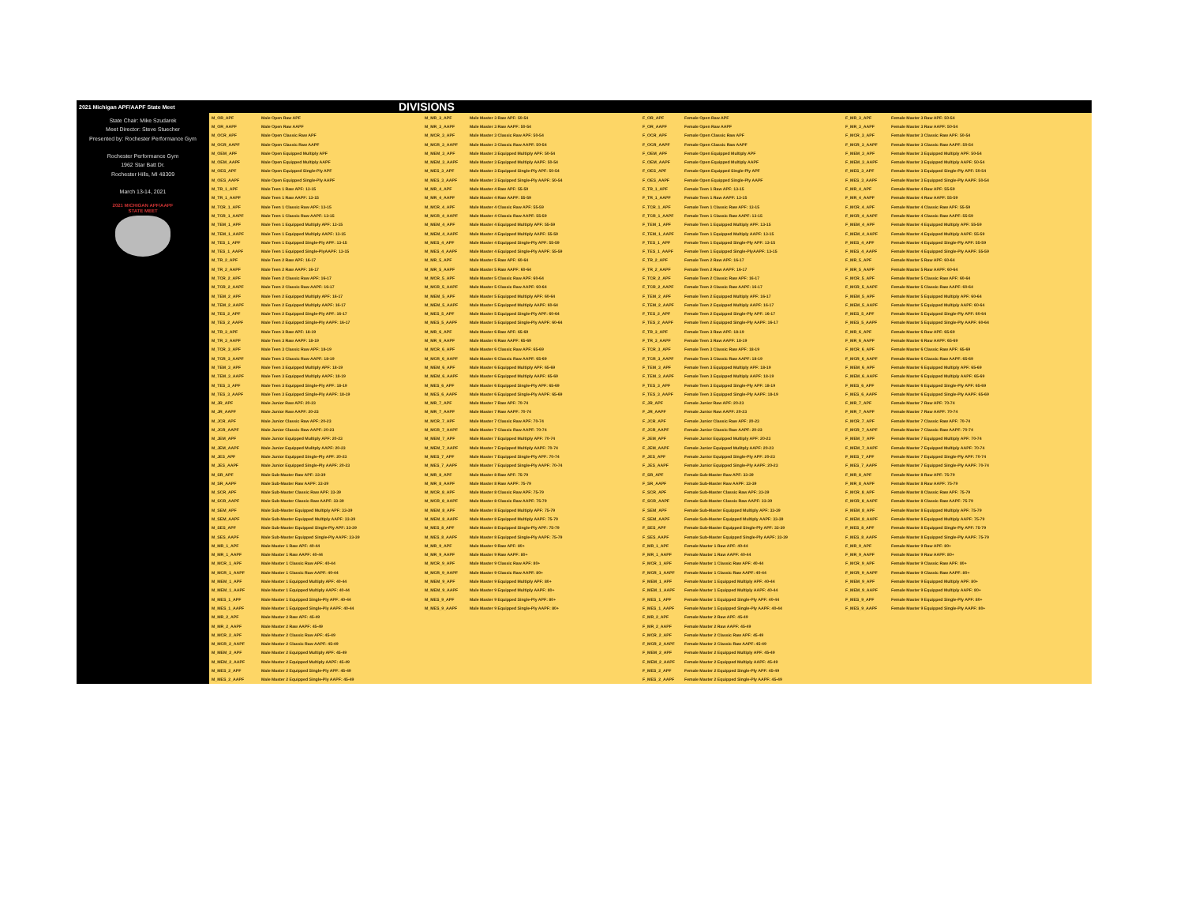| 2021 Michigan APF/AAPF State Meet | DIVISIONS | | | | | | | |
| --- | --- | --- | --- | --- | --- | --- | --- | --- |
| State Chair: Mike Szudarek Meet Director: Steve Stuecher Presented by: Rochester Performance Gym Rochester Performance Gym 1962 Star Batt Dr. Rochester Hills, MI 48309 March 13-14, 2021 2021 MICHIGAN APF/AAPF STATE MEET | M_OR_APF | Male Open Raw APF | M_MR_3_APF | Male Master 3 Raw APF: 50-54 | F_OR_APF | Female Open Raw APF | F_MR_3_APF | Female Master 3 Raw APF: 50-54 |
| | M_OR_AAPF | Male Open Raw AAPF | M_MR_3_AAPF | Male Master 3 Raw AAPF: 50-54 | F_OR_AAPF | Female Open Raw AAPF | F_MR_3_AAPF | Female Master 3 Raw AAPF: 50-54 |
| | M_OCR_APF | Male Open Classic Raw APF | M_MCR_3_APF | Male Master 3 Classic Raw APF: 50-54 | F_OCR_APF | Female Open Classic Raw APF | F_MCR_3_APF | Female Master 3 Classic Raw APF: 50-54 |
| | M_OCR_AAPF | Male Open Classic Raw AAPF | M_MCR_3_AAPF | Male Master 3 Classic Raw AAPF: 50-54 | F_OCR_AAPF | Female Open Classic Raw AAPF | F_MCR_3_AAPF | Female Master 3 Classic Raw AAPF: 50-54 |
| | M_OEM_APF | Male Open Equipped Multiply APF | M_MEM_3_APF | Male Master 3 Equipped Multiply APF: 50-54 | F_OEM_APF | Female Open Equipped Multiply APF | F_MEM_3_APF | Female Master 3 Equipped Multiply APF: 50-54 |
| | M_OEM_AAPF | Male Open Equipped Multiply AAPF | M_MEM_3_AAPF | Male Master 3 Equipped Multiply AAPF: 50-54 | F_OEM_AAPF | Female Open Equipped Multiply AAPF | F_MEM_3_AAPF | Female Master 3 Equipped Multiply AAPF: 50-54 |
| | M_OES_APF | Male Open Equipped Single-Ply APF | M_MES_3_APF | Male Master 3 Equipped Single-Ply APF: 50-54 | F_OES_APF | Female Open Equipped Single-Ply APF | F_MES_3_APF | Female Master 3 Equipped Single-Ply APF: 50-54 |
| | M_OES_AAPF | Male Open Equipped Single-Ply AAPF | M_MES_3_AAPF | Male Master 3 Equipped Single-Ply AAPF: 50-54 | F_OES_AAPF | Female Open Equipped Single-Ply AAPF | F_MES_3_AAPF | Female Master 3 Equipped Single-Ply AAPF: 50-54 |
| | M_TR_1_APF | Male Teen 1 Raw APF: 13-15 | M_MR_4_APF | Male Master 4 Raw APF: 55-59 | F_TR_1_APF | Female Teen 1 Raw APF: 13-15 | F_MR_4_APF | Female Master 4 Raw APF: 55-59 |
| | M_TR_1_AAPF | Male Teen 1 Raw AAPF: 13-15 | M_MR_4_AAPF | Male Master 4 Raw AAPF: 55-59 | F_TR_1_AAPF | Female Teen 1 Raw AAPF: 13-15 | F_MR_4_AAPF | Female Master 4 Raw AAPF: 55-59 |
| | M_TCR_1_APF | Male Teen 1 Classic Raw APF: 13-15 | M_MCR_4_APF | Male Master 4 Classic Raw APF: 55-59 | F_TCR_1_APF | Female Teen 1 Classic Raw APF: 13-15 | F_MCR_4_APF | Female Master 4 Classic Raw APF: 55-59 |
| | M_TCR_1_AAPF | Male Teen 1 Classic Raw AAPF: 13-15 | M_MCR_4_AAPF | Male Master 4 Classic Raw AAPF: 55-59 | F_TCR_1_AAPF | Female Teen 1 Classic Raw AAPF: 13-15 | F_MCR_4_AAPF | Female Master 4 Classic Raw AAPF: 55-59 |
| | M_TEM_1_APF | Male Teen 1 Equipped Multiply APF: 13-15 | M_MEM_4_APF | Male Master 4 Equipped Multiply APF: 55-59 | F_TEM_1_APF | Female Teen 1 Equipped Multiply APF: 13-15 | F_MEM_4_APF | Female Master 4 Equipped Multiply APF: 55-59 |
| | M_TEM_1_AAPF | Male Teen 1 Equipped Multiply AAPF: 13-15 | M_MEM_4_AAPF | Male Master 4 Equipped Multiply AAPF: 55-59 | F_TEM_1_AAPF | Female Teen 1 Equipped Multiply AAPF: 13-15 | F_MEM_4_AAPF | Female Master 4 Equipped Multiply AAPF: 55-59 |
| | M_TES_1_APF | Male Teen 1 Equipped Single-Ply APF: 13-15 | M_MES_4_APF | Male Master 4 Equipped Single-Ply APF: 55-59 | F_TES_1_APF | Female Teen 1 Equipped Single-Ply APF: 13-15 | F_MES_4_APF | Female Master 4 Equipped Single-Ply APF: 55-59 |
| | M_TES_1_AAPF | Male Teen 1 Equipped Single-PlyAAPF: 13-15 | M_MES_4_AAPF | Male Master 4 Equipped Single-Ply AAPF: 55-59 | F_TES_1_AAPF | Female Teen 1 Equipped Single-PlyAAPF: 13-15 | F_MES_4_AAPF | Female Master 4 Equipped Single-Ply AAPF: 55-59 |
| | M_TR_2_APF | Male Teen 2 Raw APF: 16-17 | M_MR_5_APF | Male Master 5 Raw APF: 60-64 | F_TR_2_APF | Female Teen 2 Raw APF: 16-17 | F_MR_5_APF | Female Master 5 Raw APF: 60-64 |
| | M_TR_2_AAPF | Male Teen 2 Raw AAPF: 16-17 | M_MR_5_AAPF | Male Master 5 Raw AAPF: 60-64 | F_TR_2_AAPF | Female Teen 2 Raw AAPF: 16-17 | F_MR_5_AAPF | Female Master 5 Raw AAPF: 60-64 |
| | M_TCR_2_APF | Male Teen 2 Classic Raw APF: 16-17 | M_MCR_5_APF | Male Master 5 Classic Raw APF: 60-64 | F_TCR_2_APF | Female Teen 2 Classic Raw APF: 16-17 | F_MCR_5_APF | Female Master 5 Classic Raw APF: 60-64 |
| | M_TCR_2_AAPF | Male Teen 2 Classic Raw AAPF: 16-17 | M_MCR_5_AAPF | Male Master 5 Classic Raw AAPF: 60-64 | F_TCR_2_AAPF | Female Teen 2 Classic Raw AAPF: 16-17 | F_MCR_5_AAPF | Female Master 5 Classic Raw AAPF: 60-64 |
| | M_TEM_2_APF | Male Teen 2 Equipped Multiply APF: 16-17 | M_MEM_5_APF | Male Master 5 Equipped Multiply APF: 60-64 | F_TEM_2_APF | Female Teen 2 Equipped Multiply APF: 16-17 | F_MEM_5_APF | Female Master 5 Equipped Multiply APF: 60-64 |
| | M_TEM_2_AAPF | Male Teen 2 Equipped Multiply AAPF: 16-17 | M_MEM_5_AAPF | Male Master 5 Equipped Multiply AAPF: 60-64 | F_TEM_2_AAPF | Female Teen 2 Equipped Multiply AAPF: 16-17 | F_MEM_5_AAPF | Female Master 5 Equipped Multiply AAPF: 60-64 |
| | M_TES_2_APF | Male Teen 2 Equipped Single-Ply APF: 16-17 | M_MES_5_APF | Male Master 5 Equipped Single-Ply APF: 60-64 | F_TES_2_APF | Female Teen 2 Equipped Single-Ply APF: 16-17 | F_MES_5_APF | Female Master 5 Equipped Single-Ply APF: 60-64 |
| | M_TES_2_AAPF | Male Teen 2 Equipped Single-Ply AAPF: 16-17 | M_MES_5_AAPF | Male Master 5 Equipped Single-Ply AAPF: 60-64 | F_TES_2_AAPF | Female Teen 2 Equipped Single-Ply AAPF: 16-17 | F_MES_5_AAPF | Female Master 5 Equipped Single-Ply AAPF: 60-64 |
| | M_TR_3_APF | Male Teen 3 Raw APF: 18-19 | M_MR_6_APF | Male Master 6 Raw APF: 65-69 | F_TR_3_APF | Female Teen 3 Raw APF: 18-19 | F_MR_6_APF | Female Master 6 Raw APF: 65-69 |
| | M_TR_3_AAPF | Male Teen 3 Raw AAPF: 18-19 | M_MR_6_AAPF | Male Master 6 Raw AAPF: 65-69 | F_TR_3_AAPF | Female Teen 3 Raw AAPF: 18-19 | F_MR_6_AAPF | Female Master 6 Raw AAPF: 65-69 |
| | M_TCR_3_APF | Male Teen 3 Classic Raw APF: 18-19 | M_MCR_6_APF | Male Master 6 Classic Raw APF: 65-69 | F_TCR_3_APF | Female Teen 3 Classic Raw APF: 18-19 | F_MCR_6_APF | Female Master 6 Classic Raw APF: 65-69 |
| | M_TCR_3_AAPF | Male Teen 3 Classic Raw AAPF: 18-19 | M_MCR_6_AAPF | Male Master 6 Classic Raw AAPF: 65-69 | F_TCR_3_AAPF | Female Teen 3 Classic Raw AAPF: 18-19 | F_MCR_6_AAPF | Female Master 6 Classic Raw AAPF: 65-69 |
| | M_TEM_3_APF | Male Teen 3 Equipped Multiply APF: 18-19 | M_MEM_6_APF | Male Master 6 Equipped Multiply APF: 65-69 | F_TEM_3_APF | Female Teen 3 Equipped Multiply APF: 18-19 | F_MEM_6_APF | Female Master 6 Equipped Multiply APF: 65-69 |
| | M_TEM_3_AAPF | Male Teen 3 Equipped Multiply AAPF: 18-19 | M_MEM_6_AAPF | Male Master 6 Equipped Multiply AAPF: 65-69 | F_TEM_3_AAPF | Female Teen 3 Equipped Multiply AAPF: 18-19 | F_MEM_6_AAPF | Female Master 6 Equipped Multiply AAPF: 65-69 |
| | M_TES_3_APF | Male Teen 3 Equipped Single-Ply APF: 18-19 | M_MES_6_APF | Male Master 6 Equipped Single-Ply APF: 65-69 | F_TES_3_APF | Female Teen 3 Equipped Single-Ply APF: 18-19 | F_MES_6_APF | Female Master 6 Equipped Single-Ply APF: 65-69 |
| | M_TES_3_AAPF | Male Teen 3 Equipped Single-Ply AAPF: 18-19 | M_MES_6_AAPF | Male Master 6 Equipped Single-Ply AAPF: 65-69 | F_TES_3_AAPF | Female Teen 3 Equipped Single-Ply AAPF: 18-19 | F_MES_6_AAPF | Female Master 6 Equipped Single-Ply AAPF: 65-69 |
| | M_JR_APF | Male Junior Raw APF: 20-23 | M_MR_7_APF | Male Master 7 Raw APF: 70-74 | F_JR_APF | Female Junior Raw APF: 20-23 | F_MR_7_APF | Female Master 7 Raw APF: 70-74 |
| | M_JR_AAPF | Male Junior Raw AAPF: 20-23 | M_MR_7_AAPF | Male Master 7 Raw AAPF: 70-74 | F_JR_AAPF | Female Junior Raw AAPF: 20-23 | F_MR_7_AAPF | Female Master 7 Raw AAPF: 70-74 |
| | M_JCR_APF | Male Junior Classic Raw APF: 20-23 | M_MCR_7_APF | Male Master 7 Classic Raw APF: 70-74 | F_JCR_APF | Female Junior Classic Raw APF: 20-23 | F_MCR_7_APF | Female Master 7 Classic Raw APF: 70-74 |
| | M_JCR_AAPF | Male Junior Classic Raw AAPF: 20-23 | M_MCR_7_AAPF | Male Master 7 Classic Raw AAPF: 70-74 | F_JCR_AAPF | Female Junior Classic Raw AAPF: 20-23 | F_MCR_7_AAPF | Female Master 7 Classic Raw AAPF: 70-74 |
| | M_JEM_APF | Male Junior Equipped Multiply APF: 20-23 | M_MEM_7_APF | Male Master 7 Equipped Multiply APF: 70-74 | F_JEM_APF | Female Junior Equipped Multiply APF: 20-23 | F_MEM_7_APF | Female Master 7 Equipped Multiply APF: 70-74 |
| | M_JEM_AAPF | Male Junior Equipped Mulitply AAPF: 20-23 | M_MEM_7_AAPF | Male Master 7 Equipped Multiply AAPF: 70-74 | F_JEM_AAPF | Female Junior Equipped Mulitply AAPF: 20-23 | F_MEM_7_AAPF | Female Master 7 Equipped Multiply AAPF: 70-74 |
| | M_JES_APF | Male Junior Equipped Single-Ply APF: 20-23 | M_MES_7_APF | Male Master 7 Equipped Single-Ply APF: 70-74 | F_JES_APF | Female Junior Equipped Single-Ply APF: 20-23 | F_MES_7_APF | Female Master 7 Equipped Single-Ply APF: 70-74 |
| | M_JES_AAPF | Male Junior Equipped Single-Ply AAPF: 20-23 | M_MES_7_AAPF | Male Master 7 Equipped Single-Ply AAPF: 70-74 | F_JES_AAPF | Female Junior Equipped Single-Ply AAPF: 20-23 | F_MES_7_AAPF | Female Master 7 Equipped Single-Ply AAPF: 70-74 |
| | M_SR_APF | Male Sub-Master Raw APF: 33-39 | M_MR_8_APF | Male Master 8 Raw APF: 75-79 | F_SR_APF | Female Sub-Master Raw APF: 33-39 | F_MR_8_APF | Female Master 8 Raw APF: 75-79 |
| | M_SR_AAPF | Male Sub-Master Raw AAPF: 33-39 | M_MR_8_AAPF | Male Master 8 Raw AAPF: 75-79 | F_SR_AAPF | Female Sub-Master Raw AAPF: 33-39 | F_MR_8_AAPF | Female Master 8 Raw AAPF: 75-79 |
| | M_SCR_APF | Male Sub-Master Classic Raw APF: 33-39 | M_MCR_8_APF | Male Master 8 Classic Raw APF: 75-79 | F_SCR_APF | Female Sub-Master Classic Raw APF: 33-39 | F_MCR_8_APF | Female Master 8 Classic Raw APF: 75-79 |
| | M_SCR_AAPF | Male Sub-Master Classic Raw AAPF: 33-39 | M_MCR_8_AAPF | Male Master 8 Classic Raw AAPF: 75-79 | F_SCR_AAPF | Female Sub-Master Classic Raw AAPF: 33-39 | F_MCR_8_AAPF | Female Master 8 Classic Raw AAPF: 75-79 |
| | M_SEM_APF | Male Sub-Master Equipped Multiply APF: 33-39 | M_MEM_8_APF | Male Master 8 Equipped Multiply APF: 75-79 | F_SEM_APF | Female Sub-Master Equipped Multiply APF: 33-39 | F_MEM_8_APF | Female Master 8 Equipped Multiply APF: 75-79 |
| | M_SEM_AAPF | Male Sub-Master Equipped Multiply AAPF: 33-39 | M_MEM_8_AAPF | Male Master 8 Equipped Multiply AAPF: 75-79 | F_SEM_AAPF | Female Sub-Master Equipped Multiply AAPF: 33-39 | F_MEM_8_AAPF | Female Master 8 Equipped Multiply AAPF: 75-79 |
| | M_SES_APF | Male Sub-Master Equipped Single-Ply APF: 33-39 | M_MES_8_APF | Male Master 8 Equipped Single-Ply APF: 75-79 | F_SES_APF | Female Sub-Master Equipped Single-Ply APF: 33-39 | F_MES_8_APF | Female Master 8 Equipped Single-Ply APF: 75-79 |
| | M_SES_AAPF | Male Sub-Master Equipped Single-Ply AAPF: 33-39 | M_MES_8_AAPF | Male Master 8 Equipped Single-Ply AAPF: 75-79 | F_SES_AAPF | Female Sub-Master Equipped Single-Ply AAPF: 33-39 | F_MES_8_AAPF | Female Master 8 Equipped Single-Ply AAPF: 75-79 |
| | M_MR_1_APF | Male Master 1 Raw APF: 40-44 | M_MR_9_APF | Male Master 9 Raw APF: 80+ | F_MR_1_APF | Female Master 1 Raw APF: 40-44 | F_MR_9_APF | Female Master 9 Raw APF: 80+ |
| | M_MR_1_AAPF | Male Master 1 Raw AAPF: 40-44 | M_MR_9_AAPF | Male Master 9 Raw AAPF: 80+ | F_MR_1_AAPF | Female Master 1 Raw AAPF: 40-44 | F_MR_9_AAPF | Female Master 9 Raw AAPF: 80+ |
| | M_MCR_1_APF | Male Master 1 Classic Raw APF: 40-44 | M_MCR_9_APF | Male Master 9 Classic Raw APF: 80+ | F_MCR_1_APF | Female Master 1 Classic Raw APF: 40-44 | F_MCR_9_APF | Female Master 9 Classic Raw APF: 80+ |
| | M_MCR_1_AAPF | Male Master 1 Classic Raw AAPF: 40-44 | M_MCR_9_AAPF | Male Master 9 Classic Raw AAPF: 80+ | F_MCR_1_AAPF | Female Master 1 Classic Raw AAPF: 40-44 | F_MCR_9_AAPF | Female Master 9 Classic Raw AAPF: 80+ |
| | M_MEM_1_APF | Male Master 1 Equipped Multiply APF: 40-44 | M_MEM_9_APF | Male Master 9 Equipped Multiply APF: 80+ | F_MEM_1_APF | Female Master 1 Equipped Multiply APF: 40-44 | F_MEM_9_APF | Female Master 9 Equipped Multiply APF: 80+ |
| | M_MEM_1_AAPF | Male Master 1 Equipped Multiply AAPF: 40-44 | M_MEM_9_AAPF | Male Master 9 Equipped Multiply AAPF: 80+ | F_MEM_1_AAPF | Female Master 1 Equipped Multiply AAPF: 40-44 | F_MEM_9_AAPF | Female Master 9 Equipped Multiply AAPF: 80+ |
| | M_MES_1_APF | Male Master 1 Equipped Single-Ply APF: 40-44 | M_MES_9_APF | Male Master 9 Equipped Single-Ply APF: 80+ | F_MES_1_APF | Female Master 1 Equipped Single-Ply APF: 40-44 | F_MES_9_APF | Female Master 9 Equipped Single-Ply APF: 80+ |
| | M_MES_1_AAPF | Male Master 1 Equipped Single-Ply AAPF: 40-44 | M_MES_9_AAPF | Male Master 9 Equipped Single-Ply AAPF: 80+ | F_MES_1_AAPF | Female Master 1 Equipped Single-Ply AAPF: 40-44 | F_MES_9_AAPF | Female Master 9 Equipped Single-Ply AAPF: 80+ |
| | M_MR_2_APF | Male Master 2 Raw APF: 45-49 | | | F_MR_2_APF | Female Master 2 Raw APF: 45-49 | | |
| | M_MR_2_AAPF | Male Master 2 Raw AAPF: 45-49 | | | F_MR_2_AAPF | Female Master 2 Raw AAPF: 45-49 | | |
| | M_MCR_2_APF | Male Master 2 Classic Raw APF: 45-49 | | | F_MCR_2_APF | Female Master 2 Classic Raw APF: 45-49 | | |
| | M_MCR_2_AAPF | Male Master 2 Classic Raw AAPF: 45-49 | | | F_MCR_2_AAPF | Female Master 2 Classic Raw AAPF: 45-49 | | |
| | M_MEM_2_APF | Male Master 2 Equipped Multiply APF: 45-49 | | | F_MEM_2_APF | Female Master 2 Equipped Multiply APF: 45-49 | | |
| | M_MEM_2_AAPF | Male Master 2 Equipped Multiply AAPF: 45-49 | | | F_MEM_2_AAPF | Female Master 2 Equipped Multiply AAPF: 45-49 | | |
| | M_MES_2_APF | Male Master 2 Equipped Single-Ply APF: 45-49 | | | F_MES_2_APF | Female Master 2 Equipped Single-Ply APF: 45-49 | | |
| | M_MES_2_AAPF | Male Master 2 Equipped Single-Ply AAPF: 45-49 | | | F_MES_2_AAPF | Female Master 2 Equipped Single-Ply AAPF: 45-49 | | |